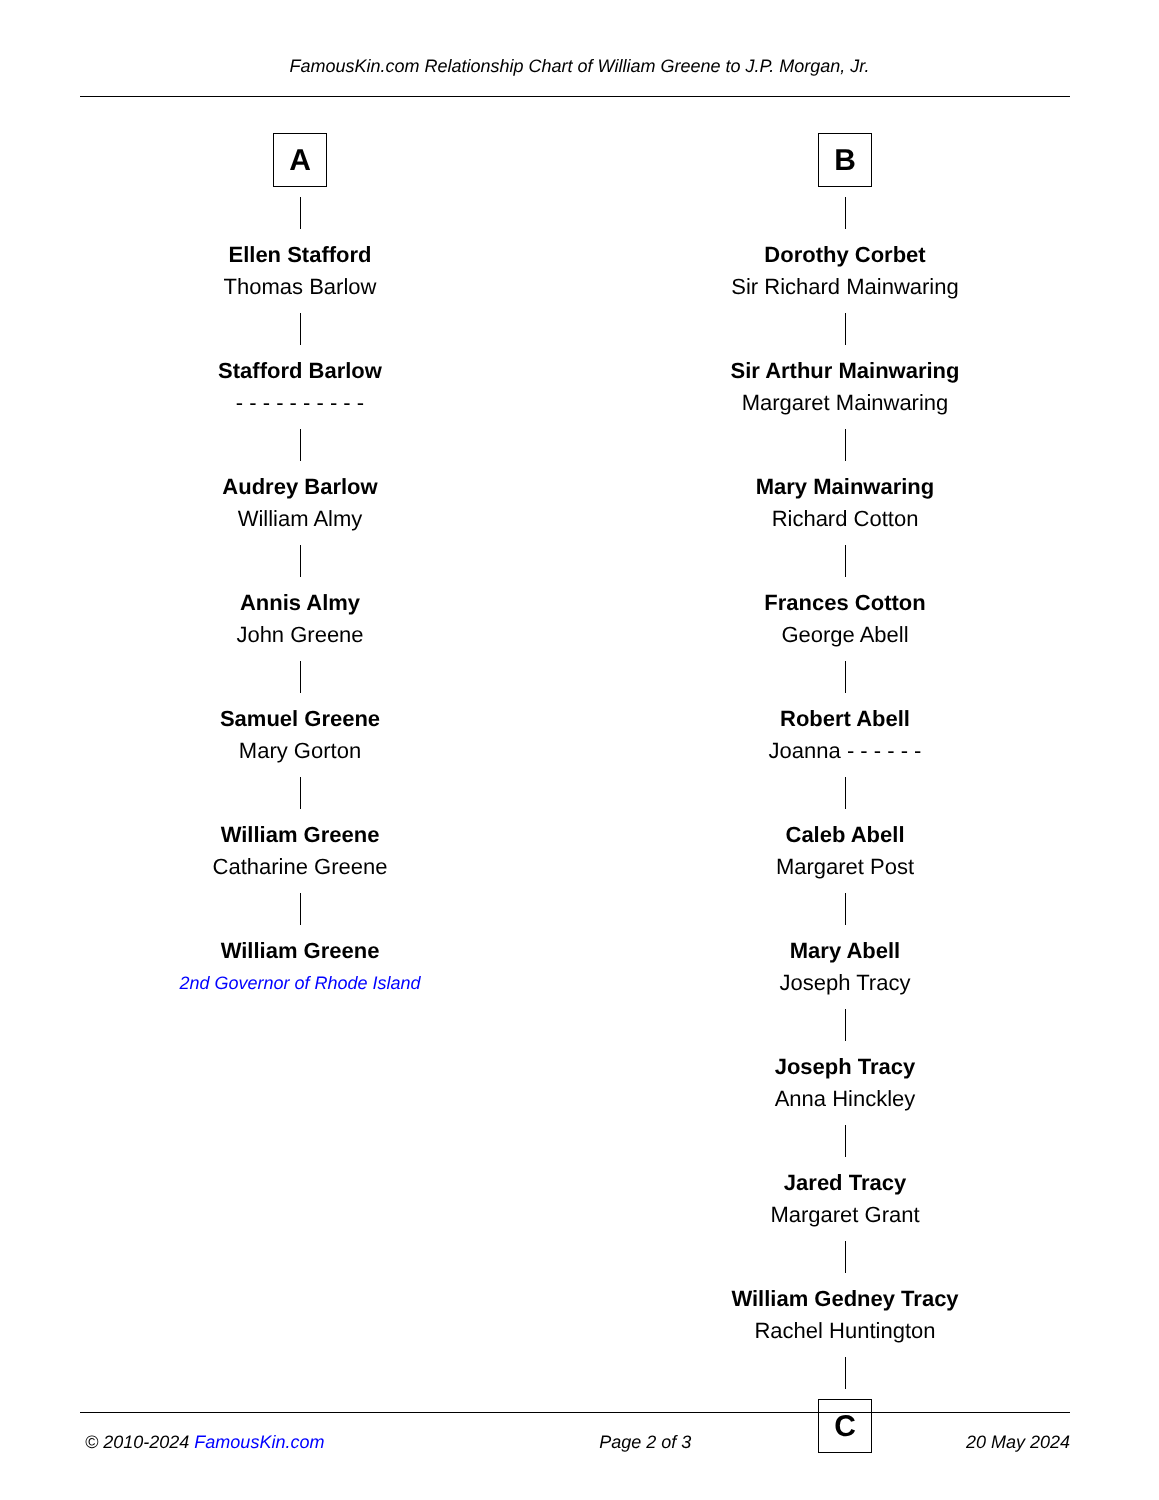FamousKin.com Relationship Chart of William Greene to J.P. Morgan, Jr.
A
Ellen Stafford
Thomas Barlow
Stafford Barlow
- - - - - - - - - -
Audrey Barlow
William Almy
Annis Almy
John Greene
Samuel Greene
Mary Gorton
William Greene
Catharine Greene
William Greene
2nd Governor of Rhode Island
B
Dorothy Corbet
Sir Richard Mainwaring
Sir Arthur Mainwaring
Margaret Mainwaring
Mary Mainwaring
Richard Cotton
Frances Cotton
George Abell
Robert Abell
Joanna - - - - - -
Caleb Abell
Margaret Post
Mary Abell
Joseph Tracy
Joseph Tracy
Anna Hinckley
Jared Tracy
Margaret Grant
William Gedney Tracy
Rachel Huntington
C
© 2010-2024 FamousKin.com Page 2 of 3 20 May 2024